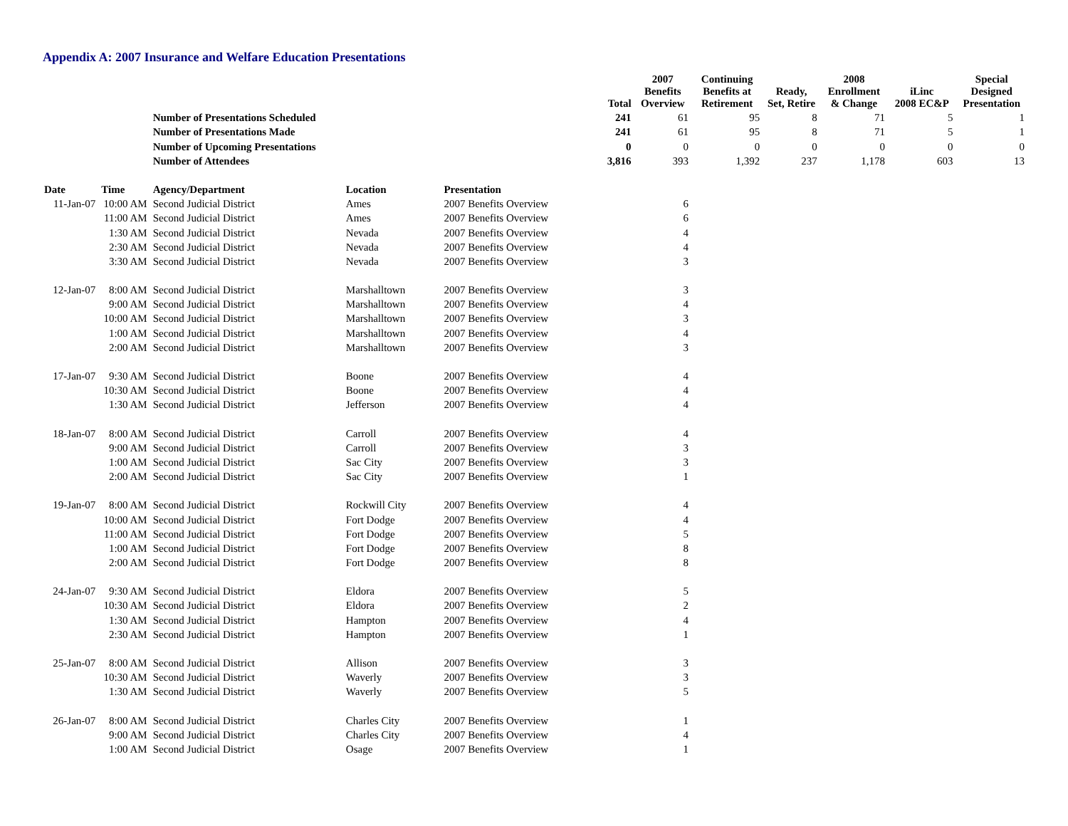Appendix A: 2007 Insurance and Welfare Education Presentations
| | | | | | Total | 2007 Benefits Overview | Continuing Benefits at Retirement | Ready, Set, Retire | 2008 Enrollment & Change | iLinc 2008 EC&P | Special Designed Presentation |
| --- | --- | --- | --- | --- | --- | --- | --- | --- | --- | --- | --- |
| | | Number of Presentations Scheduled | | | 241 | 61 | 95 | 8 | 71 | 5 | 1 |
| | | Number of Presentations Made | | | 241 | 61 | 95 | 8 | 71 | 5 | 1 |
| | | Number of Upcoming Presentations | | | 0 | 0 | 0 | 0 | 0 | 0 | 0 |
| | | Number of Attendees | | | 3,816 | 393 | 1,392 | 237 | 1,178 | 603 | 13 |
| Date | Time | Agency/Department | Location | Presentation | | | | | | | |
| 11-Jan-07 | 10:00 AM | Second Judicial District | Ames | 2007 Benefits Overview | | 6 | | | | | |
| | 11:00 AM | Second Judicial District | Ames | 2007 Benefits Overview | | 6 | | | | | |
| | 1:30 AM | Second Judicial District | Nevada | 2007 Benefits Overview | | 4 | | | | | |
| | 2:30 AM | Second Judicial District | Nevada | 2007 Benefits Overview | | 4 | | | | | |
| | 3:30 AM | Second Judicial District | Nevada | 2007 Benefits Overview | | 3 | | | | | |
| 12-Jan-07 | 8:00 AM | Second Judicial District | Marshalltown | 2007 Benefits Overview | | 3 | | | | | |
| | 9:00 AM | Second Judicial District | Marshalltown | 2007 Benefits Overview | | 4 | | | | | |
| | 10:00 AM | Second Judicial District | Marshalltown | 2007 Benefits Overview | | 3 | | | | | |
| | 1:00 AM | Second Judicial District | Marshalltown | 2007 Benefits Overview | | 4 | | | | | |
| | 2:00 AM | Second Judicial District | Marshalltown | 2007 Benefits Overview | | 3 | | | | | |
| 17-Jan-07 | 9:30 AM | Second Judicial District | Boone | 2007 Benefits Overview | | 4 | | | | | |
| | 10:30 AM | Second Judicial District | Boone | 2007 Benefits Overview | | 4 | | | | | |
| | 1:30 AM | Second Judicial District | Jefferson | 2007 Benefits Overview | | 4 | | | | | |
| 18-Jan-07 | 8:00 AM | Second Judicial District | Carroll | 2007 Benefits Overview | | 4 | | | | | |
| | 9:00 AM | Second Judicial District | Carroll | 2007 Benefits Overview | | 3 | | | | | |
| | 1:00 AM | Second Judicial District | Sac City | 2007 Benefits Overview | | 3 | | | | | |
| | 2:00 AM | Second Judicial District | Sac City | 2007 Benefits Overview | | 1 | | | | | |
| 19-Jan-07 | 8:00 AM | Second Judicial District | Rockwill City | 2007 Benefits Overview | | 4 | | | | | |
| | 10:00 AM | Second Judicial District | Fort Dodge | 2007 Benefits Overview | | 4 | | | | | |
| | 11:00 AM | Second Judicial District | Fort Dodge | 2007 Benefits Overview | | 5 | | | | | |
| | 1:00 AM | Second Judicial District | Fort Dodge | 2007 Benefits Overview | | 8 | | | | | |
| | 2:00 AM | Second Judicial District | Fort Dodge | 2007 Benefits Overview | | 8 | | | | | |
| 24-Jan-07 | 9:30 AM | Second Judicial District | Eldora | 2007 Benefits Overview | | 5 | | | | | |
| | 10:30 AM | Second Judicial District | Eldora | 2007 Benefits Overview | | 2 | | | | | |
| | 1:30 AM | Second Judicial District | Hampton | 2007 Benefits Overview | | 4 | | | | | |
| | 2:30 AM | Second Judicial District | Hampton | 2007 Benefits Overview | | 1 | | | | | |
| 25-Jan-07 | 8:00 AM | Second Judicial District | Allison | 2007 Benefits Overview | | 3 | | | | | |
| | 10:30 AM | Second Judicial District | Waverly | 2007 Benefits Overview | | 3 | | | | | |
| | 1:30 AM | Second Judicial District | Waverly | 2007 Benefits Overview | | 5 | | | | | |
| 26-Jan-07 | 8:00 AM | Second Judicial District | Charles City | 2007 Benefits Overview | | 1 | | | | | |
| | 9:00 AM | Second Judicial District | Charles City | 2007 Benefits Overview | | 4 | | | | | |
| | 1:00 AM | Second Judicial District | Osage | 2007 Benefits Overview | | 1 | | | | | |